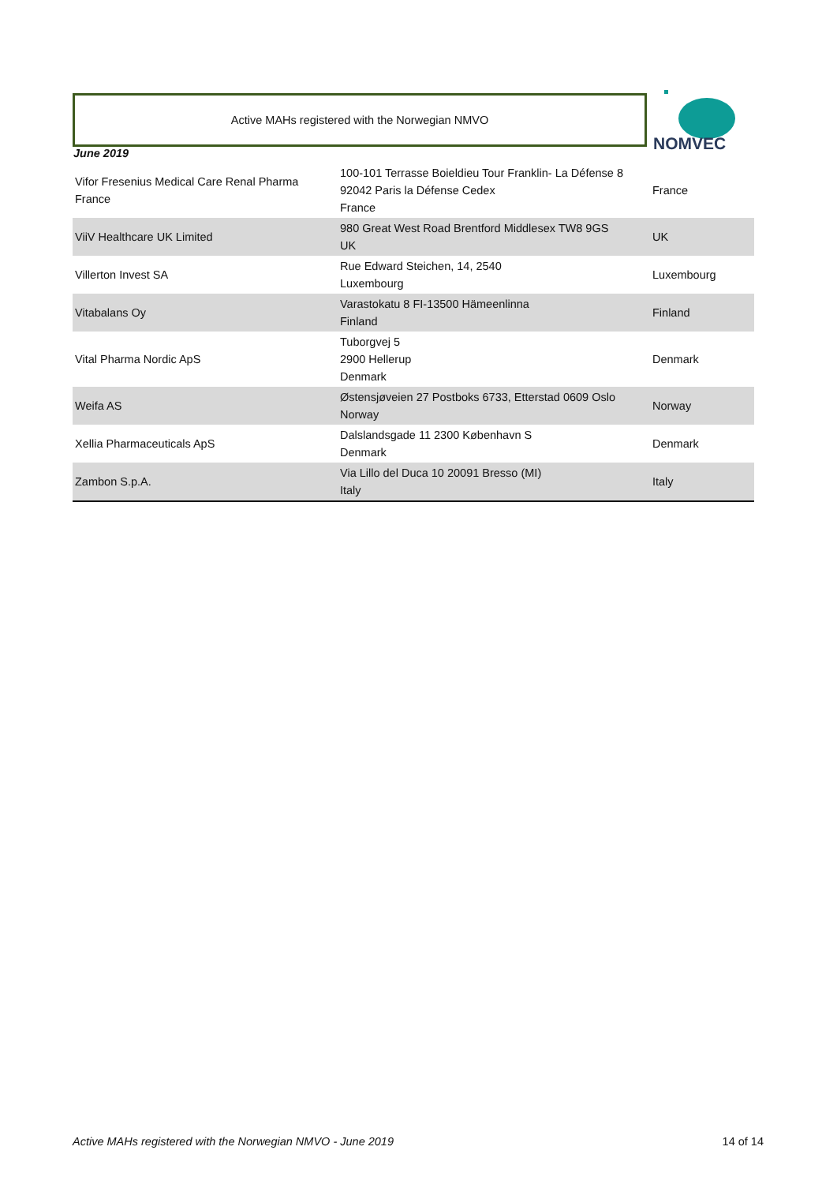Active MAHs registered with the Norwegian NMVO
NOMVEC
June 2019
| Vifor Fresenius Medical Care Renal Pharma France | 100-101 Terrasse Boieldieu Tour Franklin- La Défense 8 92042 Paris la Défense Cedex France | France |
| ViiV Healthcare UK Limited | 980 Great West Road Brentford Middlesex TW8 9GS UK | UK |
| Villerton Invest SA | Rue Edward Steichen, 14, 2540 Luxembourg | Luxembourg |
| Vitabalans Oy | Varastokatu 8 FI-13500 Hämeenlinna Finland | Finland |
| Vital Pharma Nordic ApS | Tuborgvej 5 2900 Hellerup Denmark | Denmark |
| Weifa AS | Østensjøveien 27 Postboks 6733, Etterstad 0609 Oslo Norway | Norway |
| Xellia Pharmaceuticals ApS | Dalslandsgade 11 2300 København S Denmark | Denmark |
| Zambon S.p.A. | Via Lillo del Duca 10 20091 Bresso (MI) Italy | Italy |
Active MAHs registered with the Norwegian NMVO - June 2019
14 of 14